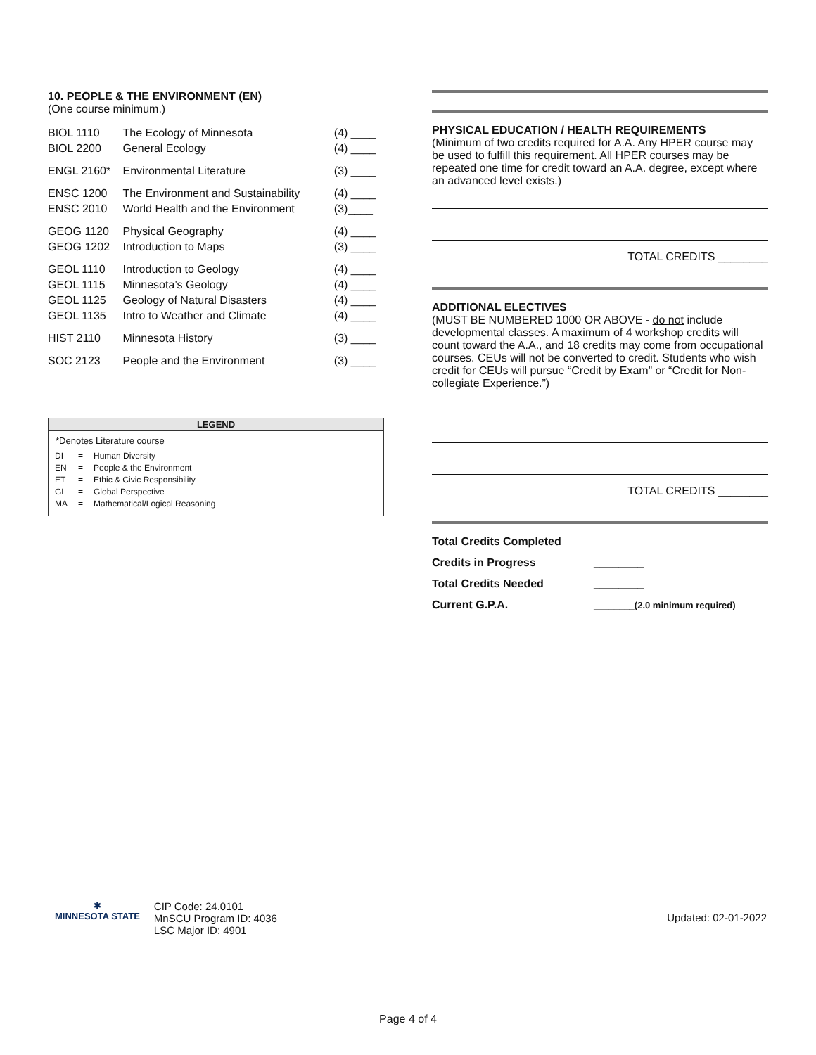10. PEOPLE & THE ENVIRONMENT (EN)
(One course minimum.)
| BIOL 1110 BIOL 2200 | The Ecology of Minnesota General Ecology | (4) ____ (4) ____ |
| ENGL 2160* | Environmental Literature | (3) ____ |
| ENSC 1200 ENSC 2010 | The Environment and Sustainability World Health and the Environment | (4) ____ (3)____ |
| GEOG 1120 GEOG 1202 | Physical Geography Introduction to Maps | (4) ____ (3) ____ |
| GEOL 1110 GEOL 1115 GEOL 1125 GEOL 1135 | Introduction to Geology Minnesota’s Geology Geology of Natural Disasters Intro to Weather and Climate | (4) ____ (4) ____ (4) ____ (4) ____ |
| HIST 2110 | Minnesota History | (3) ____ |
| SOC 2123 | People and the Environment | (3) ____ |
LEGEND
*Denotes Literature course
| DI | = | Human Diversity |
| EN | = | People & the Environment |
| ET | = | Ethic & Civic Responsibility |
| GL | = | Global Perspective |
| MA | = | Mathematical/Logical Reasoning |
PHYSICAL EDUCATION / HEALTH REQUIREMENTS
(Minimum of two credits required for A.A. Any HPER course may be used to fulfill this requirement. All HPER courses may be repeated one time for credit toward an A.A. degree, except where an advanced level exists.)
TOTAL CREDITS ________
ADDITIONAL ELECTIVES
(MUST BE NUMBERED 1000 OR ABOVE - do not include developmental classes. A maximum of 4 workshop credits will count toward the A.A., and 18 credits may come from occupational courses. CEUs will not be converted to credit. Students who wish credit for CEUs will pursue “Credit by Exam” or “Credit for Non-collegiate Experience.”)
TOTAL CREDITS ________
| Total Credits Completed | ________ |
| Credits in Progress | ________ |
| Total Credits Needed | ________ |
| Current G.P.A. | ________(2.0 minimum required) |
✱
MINNESOTA STATE
CIP Code: 24.0101
MnSCU Program ID: 4036
LSC Major ID: 4901
Updated: 02-01-2022
Page 4 of 4